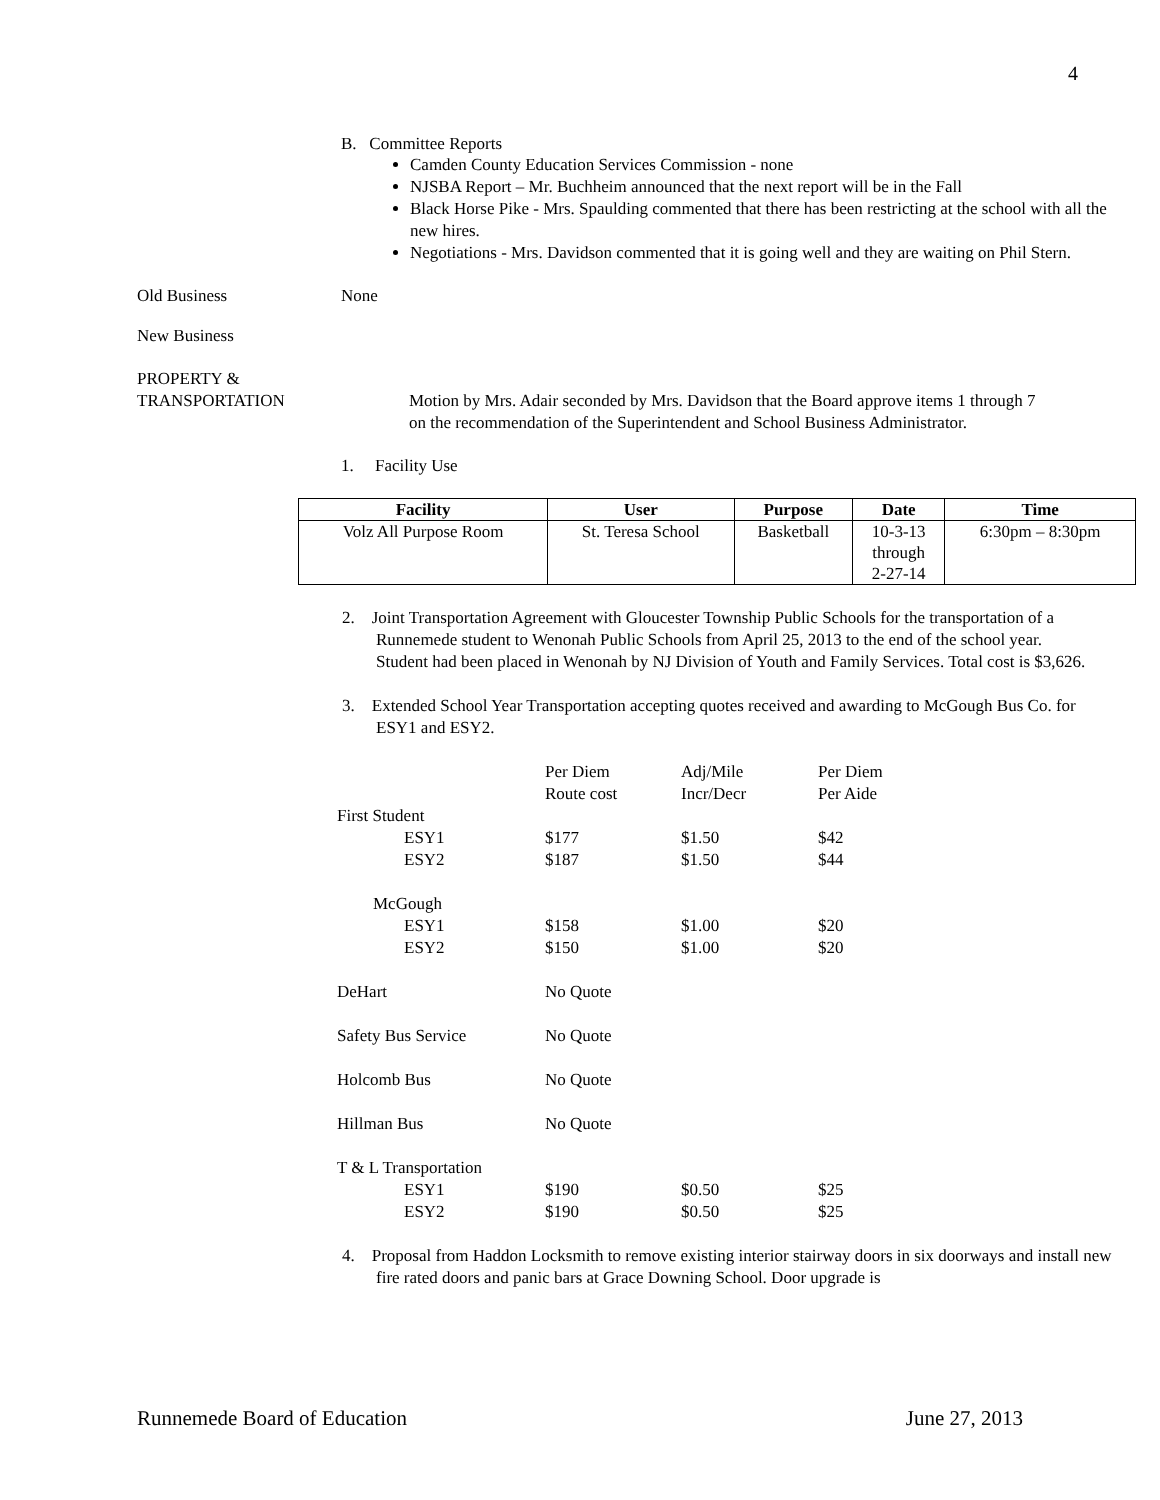4
B. Committee Reports
Camden County Education Services Commission - none
NJSBA Report – Mr. Buchheim announced that the next report will be in the Fall
Black Horse Pike - Mrs. Spaulding commented that there has been restricting at the school with all the new hires.
Negotiations - Mrs. Davidson commented that it is going well and they are waiting on Phil Stern.
Old Business None
New Business
PROPERTY &
TRANSPORTATION
Motion by Mrs. Adair seconded by Mrs. Davidson that the Board approve items 1 through 7 on the recommendation of the Superintendent and School Business Administrator.
1. Facility Use
| Facility | User | Purpose | Date | Time |
| --- | --- | --- | --- | --- |
| Volz All Purpose Room | St. Teresa School | Basketball | 10-3-13 through 2-27-14 | 6:30pm – 8:30pm |
2. Joint Transportation Agreement with Gloucester Township Public Schools for the transportation of a Runnemede student to Wenonah Public Schools from April 25, 2013 to the end of the school year. Student had been placed in Wenonah by NJ Division of Youth and Family Services. Total cost is $3,626.
3. Extended School Year Transportation accepting quotes received and awarding to McGough Bus Co. for ESY1 and ESY2.
| | Per Diem Route cost | Adj/Mile Incr/Decr | Per Diem Per Aide |
| First Student | | | |
| ESY1 | $177 | $1.50 | $42 |
| ESY2 | $187 | $1.50 | $44 |
| McGough | | | |
| ESY1 | $158 | $1.00 | $20 |
| ESY2 | $150 | $1.00 | $20 |
| DeHart | No Quote | | |
| Safety Bus Service | No Quote | | |
| Holcomb Bus | No Quote | | |
| Hillman Bus | No Quote | | |
| T & L Transportation | | | |
| ESY1 | $190 | $0.50 | $25 |
| ESY2 | $190 | $0.50 | $25 |
4. Proposal from Haddon Locksmith to remove existing interior stairway doors in six doorways and install new fire rated doors and panic bars at Grace Downing School. Door upgrade is
Runnemede Board of Education June 27, 2013